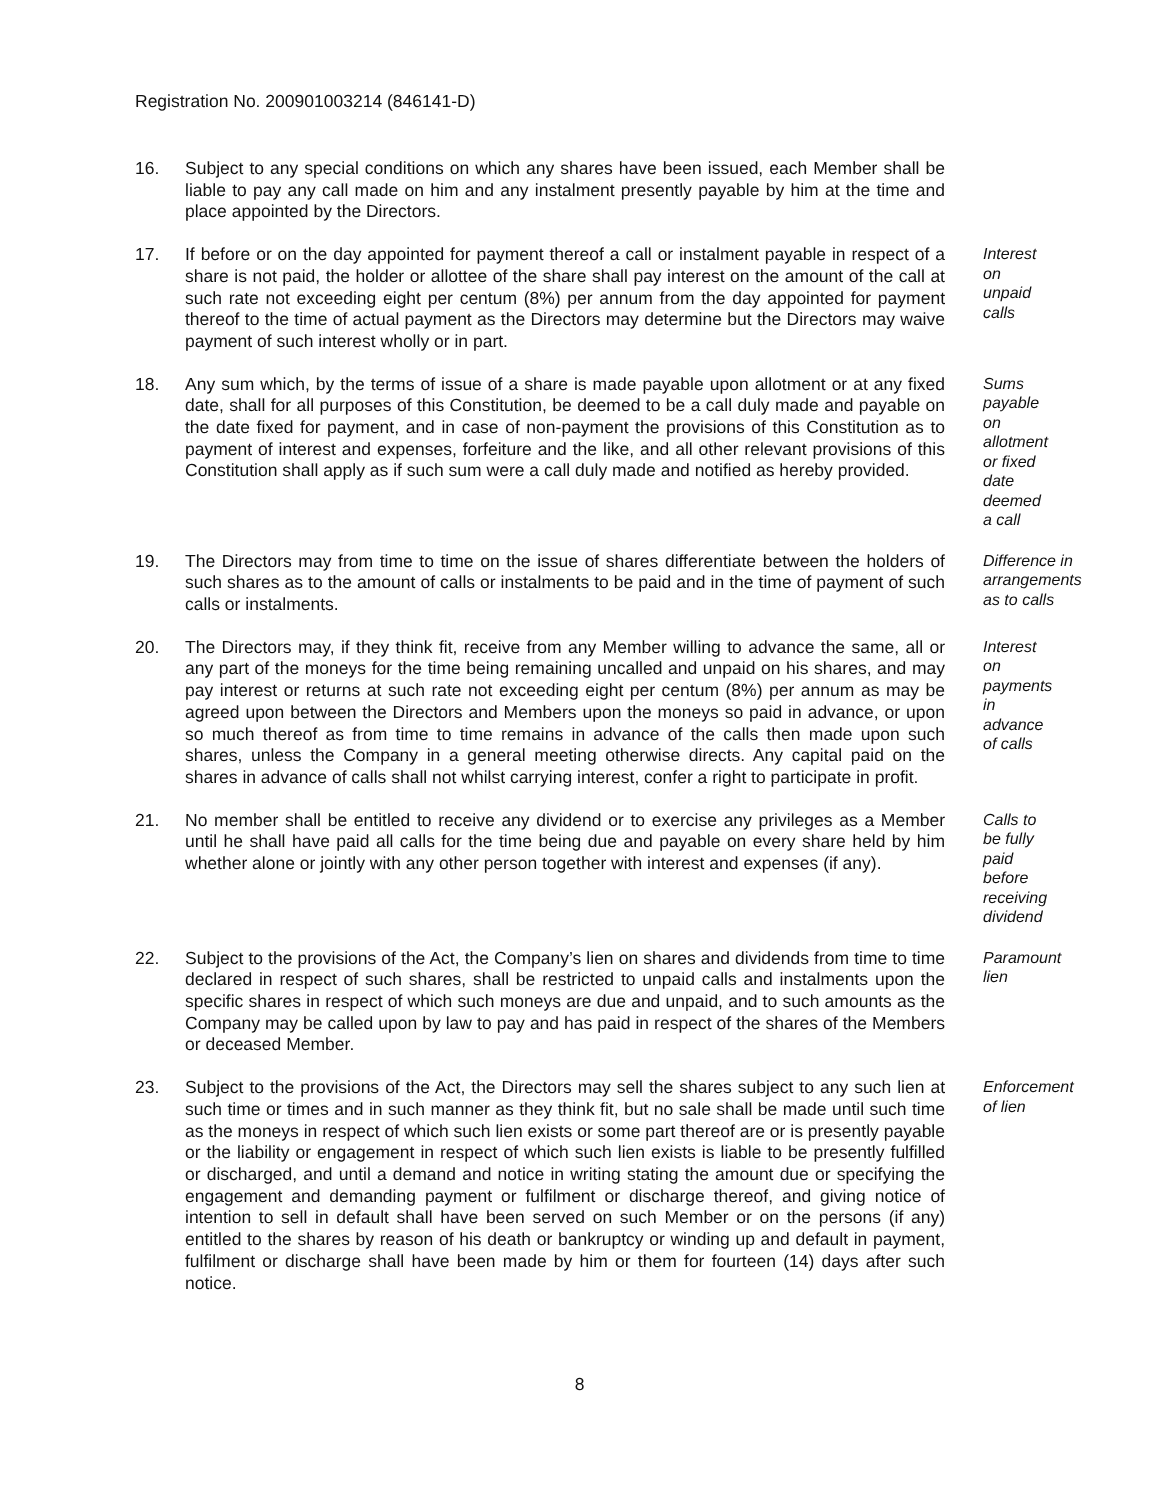Registration No. 200901003214 (846141-D)
16. Subject to any special conditions on which any shares have been issued, each Member shall be liable to pay any call made on him and any instalment presently payable by him at the time and place appointed by the Directors.
17. If before or on the day appointed for payment thereof a call or instalment payable in respect of a share is not paid, the holder or allottee of the share shall pay interest on the amount of the call at such rate not exceeding eight per centum (8%) per annum from the day appointed for payment thereof to the time of actual payment as the Directors may determine but the Directors may waive payment of such interest wholly or in part.
Interest on unpaid calls
18. Any sum which, by the terms of issue of a share is made payable upon allotment or at any fixed date, shall for all purposes of this Constitution, be deemed to be a call duly made and payable on the date fixed for payment, and in case of non-payment the provisions of this Constitution as to payment of interest and expenses, forfeiture and the like, and all other relevant provisions of this Constitution shall apply as if such sum were a call duly made and notified as hereby provided.
Sums payable on allotment or fixed date deemed a call
19. The Directors may from time to time on the issue of shares differentiate between the holders of such shares as to the amount of calls or instalments to be paid and in the time of payment of such calls or instalments.
Difference in arrangements as to calls
20. The Directors may, if they think fit, receive from any Member willing to advance the same, all or any part of the moneys for the time being remaining uncalled and unpaid on his shares, and may pay interest or returns at such rate not exceeding eight per centum (8%) per annum as may be agreed upon between the Directors and Members upon the moneys so paid in advance, or upon so much thereof as from time to time remains in advance of the calls then made upon such shares, unless the Company in a general meeting otherwise directs. Any capital paid on the shares in advance of calls shall not whilst carrying interest, confer a right to participate in profit.
Interest on payments in advance of calls
21. No member shall be entitled to receive any dividend or to exercise any privileges as a Member until he shall have paid all calls for the time being due and payable on every share held by him whether alone or jointly with any other person together with interest and expenses (if any).
Calls to be fully paid before receiving dividend
22. Subject to the provisions of the Act, the Company’s lien on shares and dividends from time to time declared in respect of such shares, shall be restricted to unpaid calls and instalments upon the specific shares in respect of which such moneys are due and unpaid, and to such amounts as the Company may be called upon by law to pay and has paid in respect of the shares of the Members or deceased Member.
Paramount lien
23. Subject to the provisions of the Act, the Directors may sell the shares subject to any such lien at such time or times and in such manner as they think fit, but no sale shall be made until such time as the moneys in respect of which such lien exists or some part thereof are or is presently payable or the liability or engagement in respect of which such lien exists is liable to be presently fulfilled or discharged, and until a demand and notice in writing stating the amount due or specifying the engagement and demanding payment or fulfilment or discharge thereof, and giving notice of intention to sell in default shall have been served on such Member or on the persons (if any) entitled to the shares by reason of his death or bankruptcy or winding up and default in payment, fulfilment or discharge shall have been made by him or them for fourteen (14) days after such notice.
Enforcement of lien
8